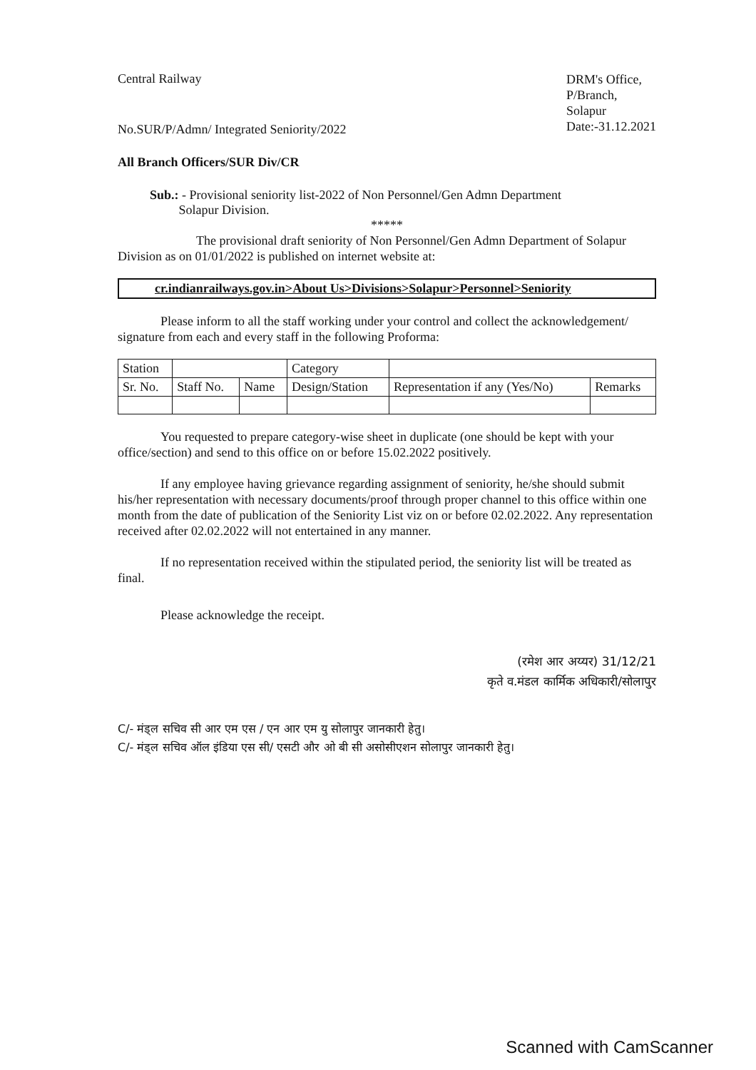Central Railway
No.SUR/P/Admn/ Integrated Seniority/2022
DRM's Office,
P/Branch,
Solapur
Date:-31.12.2021
All Branch Officers/SUR Div/CR
Sub.: - Provisional seniority list-2022 of Non Personnel/Gen Admn Department
Solapur Division.
*****
The provisional draft seniority of Non Personnel/Gen Admn Department of Solapur Division as on 01/01/2022 is published on internet website at:
cr.indianrailways.gov.in>About Us>Divisions>Solapur>Personnel>Seniority
Please inform to all the staff working under your control and collect the acknowledgement/ signature from each and every staff in the following Proforma:
| Station | | | Category | | |
| Sr. No. | Staff No. | Name | Design/Station | Representation if any (Yes/No) | Remarks |
You requested to prepare category-wise sheet in duplicate (one should be kept with your office/section) and send to this office on or before 15.02.2022 positively.
If any employee having grievance regarding assignment of seniority, he/she should submit his/her representation with necessary documents/proof through proper channel to this office within one month from the date of publication of the Seniority List viz on or before 02.02.2022. Any representation received after 02.02.2022 will not entertained in any manner.
If no representation received within the stipulated period, the seniority list will be treated as final.
Please acknowledge the receipt.
(रमेश आर अय्यर) 31/12/21
कृते व.मंडल कार्मिक अधिकारी/सोलापुर
C/- मंड्ल सचिव सी आर एम एस / एन आर एम यु सोलापुर जानकारी हेतु।
C/- मंड्ल सचिव ऑल इंडिया एस सी/ एसटी और ओ बी सी असोसीएशन सोलापुर जानकारी हेतु।
Scanned with CamScanner